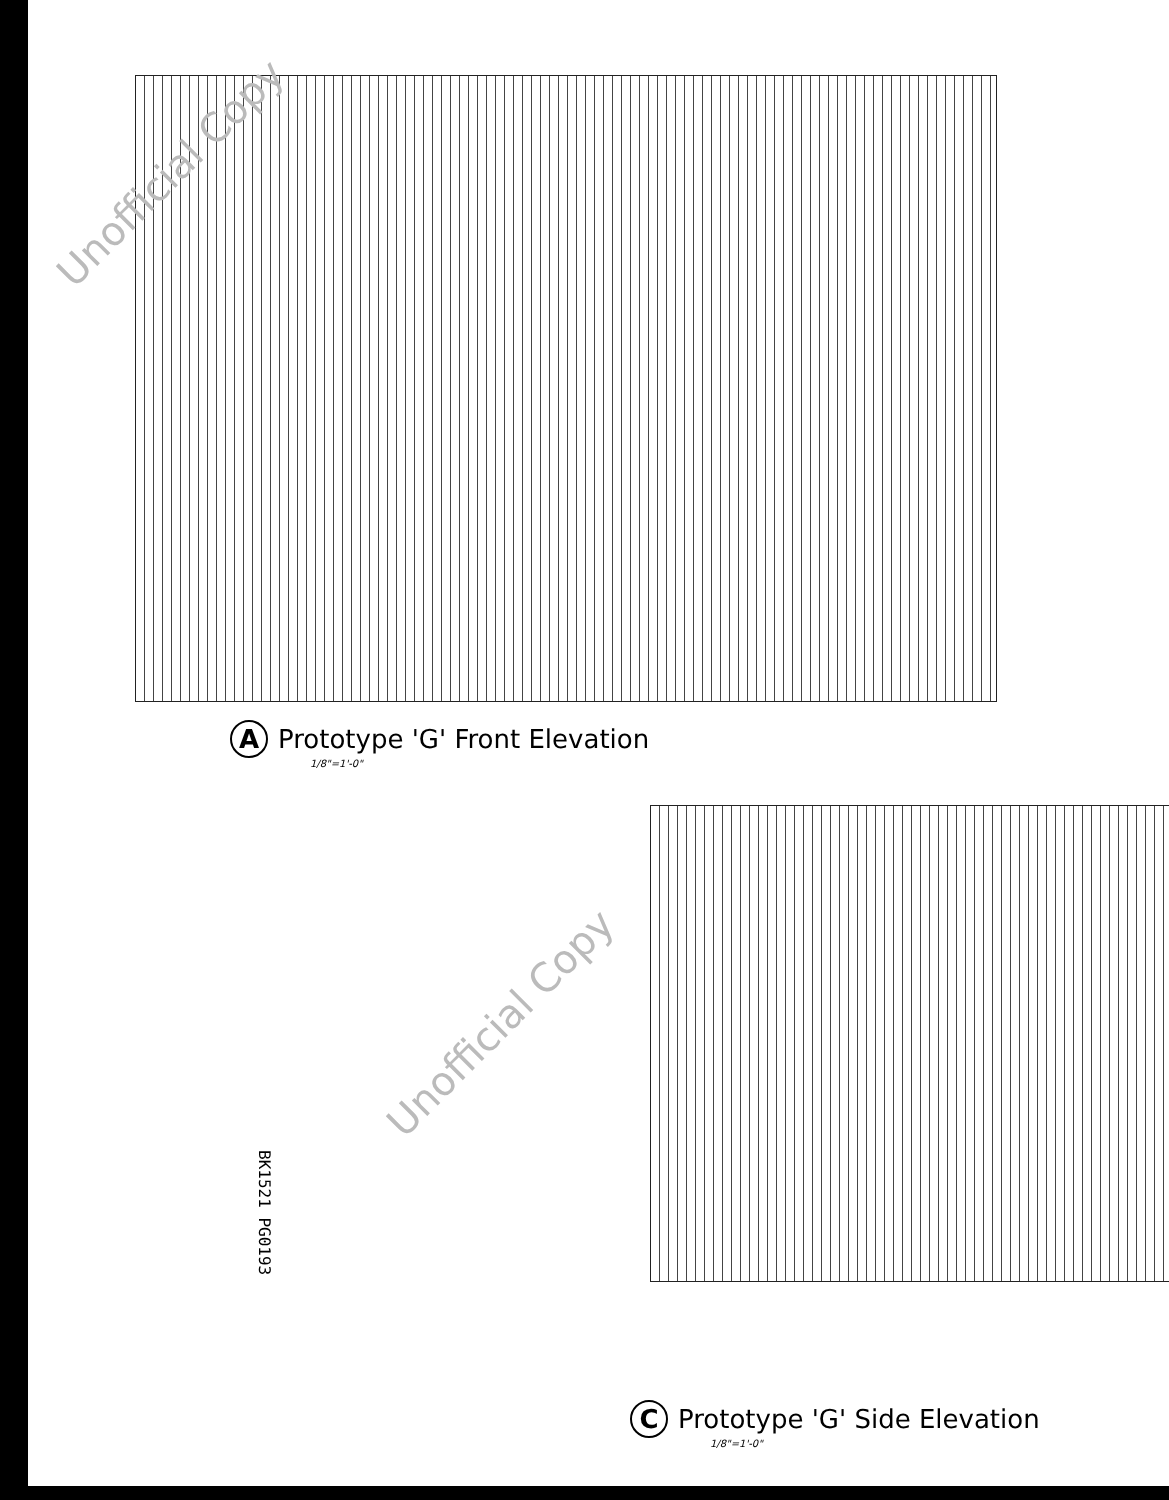A Prototype 'G' Front Elevation
1/8"=1'-0"
C Prototype 'G' Side Elevation
1/8"=1'-0"
BK1521 PG0193
Unofficial Copy
Unofficial Copy